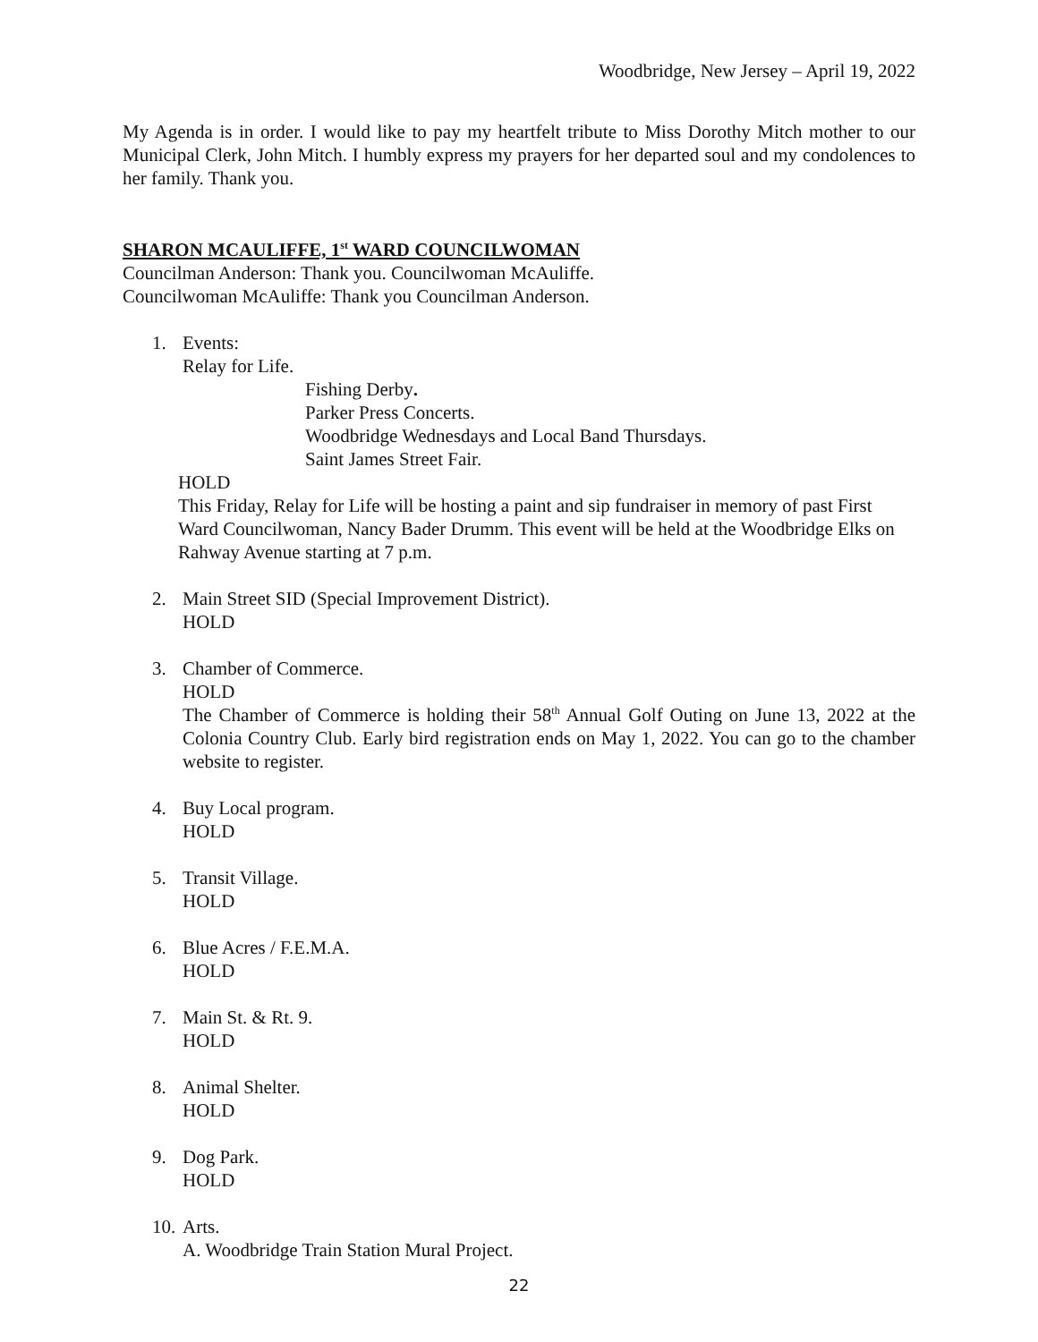Woodbridge, New Jersey – April 19, 2022
My Agenda is in order. I would like to pay my heartfelt tribute to Miss Dorothy Mitch mother to our Municipal Clerk, John Mitch. I humbly express my prayers for her departed soul and my condolences to her family. Thank you.
SHARON MCAULIFFE, 1<sup>st</sup> WARD COUNCILWOMAN
Councilman Anderson: Thank you. Councilwoman McAuliffe.
Councilwoman McAuliffe: Thank you Councilman Anderson.
1. Events:
Relay for Life.
Fishing Derby.
Parker Press Concerts.
Woodbridge Wednesdays and Local Band Thursdays.
Saint James Street Fair.
HOLD
This Friday, Relay for Life will be hosting a paint and sip fundraiser in memory of past First Ward Councilwoman, Nancy Bader Drumm. This event will be held at the Woodbridge Elks on Rahway Avenue starting at 7 p.m.
2. Main Street SID (Special Improvement District).
HOLD
3. Chamber of Commerce.
HOLD
The Chamber of Commerce is holding their 58<sup>th</sup> Annual Golf Outing on June 13, 2022 at the Colonia Country Club. Early bird registration ends on May 1, 2022. You can go to the chamber website to register.
4. Buy Local program.
HOLD
5. Transit Village.
HOLD
6. Blue Acres / F.E.M.A.
HOLD
7. Main St. & Rt. 9.
HOLD
8. Animal Shelter.
HOLD
9. Dog Park.
HOLD
10.
Arts.
A. Woodbridge Train Station Mural Project.
22